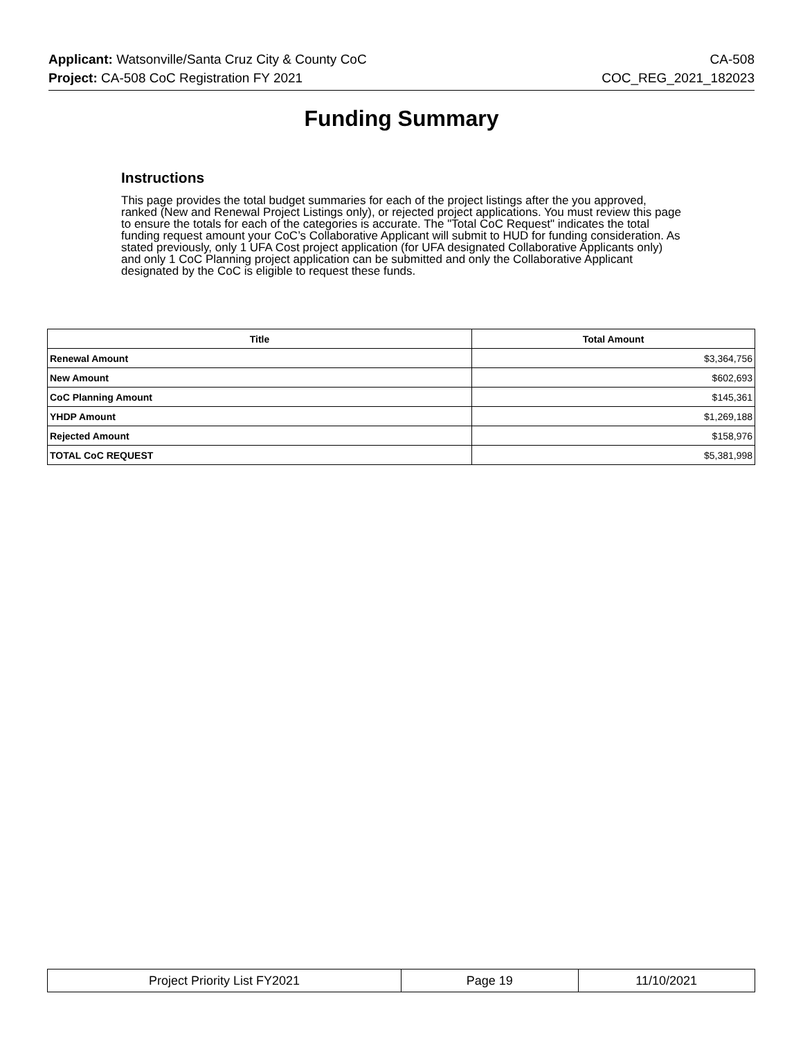Applicant: Watsonville/Santa Cruz City & County CoC CA-508
Project: CA-508 CoC Registration FY 2021 COC_REG_2021_182023
Funding Summary
Instructions
This page provides the total budget summaries for each of the project listings after the you approved, ranked (New and Renewal Project Listings only), or rejected project applications. You must review this page to ensure the totals for each of the categories is accurate. The "Total CoC Request" indicates the total funding request amount your CoC’s Collaborative Applicant will submit to HUD for funding consideration. As stated previously, only 1 UFA Cost project application (for UFA designated Collaborative Applicants only) and only 1 CoC Planning project application can be submitted and only the Collaborative Applicant designated by the CoC is eligible to request these funds.
| Title | Total Amount |
| --- | --- |
| Renewal Amount | $3,364,756 |
| New Amount | $602,693 |
| CoC Planning Amount | $145,361 |
| YHDP Amount | $1,269,188 |
| Rejected Amount | $158,976 |
| TOTAL CoC REQUEST | $5,381,998 |
| Project Priority List FY2021 | Page 19 | 11/10/2021 |